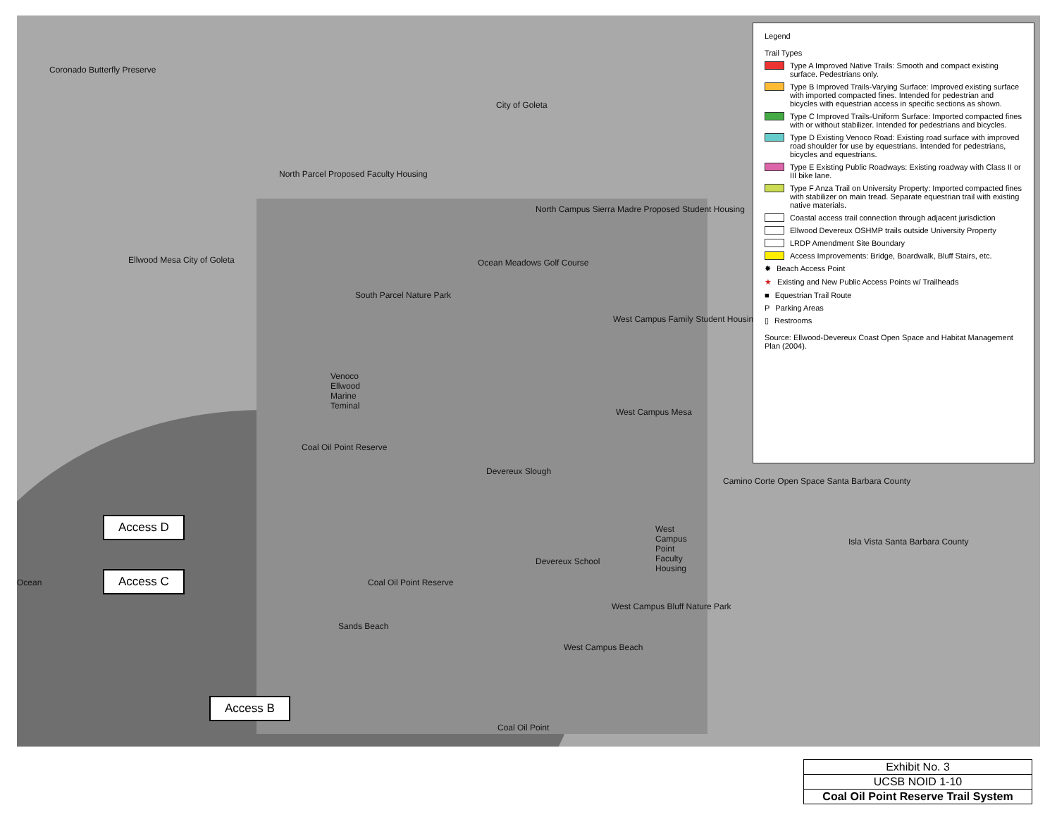Coronado Butterfly Preserve
City of Goleta
North Parcel Proposed Faculty Housing
North Campus Sierra Madre Proposed Student Housing
Ellwood Mesa City of Goleta Ocean Meadows Golf Course
South Parcel Nature Park
West Campus Family Student Housing
Venoco Ellwood Marine Teminal
West Campus Mesa
Coal Oil Point Reserve
Devereux Slough
Camino Corte Open Space Santa Barbara County
West Campus Point Faculty Housing
Isla Vista Santa Barbara County
Devereux School
Ocean Coal Oil Point Reserve
West Campus Bluff Nature Park
Sands Beach
West Campus Beach
Coal Oil Point
Legend
Trail Types
Type A Improved Native Trails: Smooth and compact existing surface. Pedestrians only.
Type B Improved Trails-Varying Surface: Improved existing surface with imported compacted fines. Intended for pedestrian and bicycles with equestrian access in specific sections as shown.
Type C Improved Trails-Uniform Surface: Imported compacted fines with or without stabilizer. Intended for pedestrians and bicycles.
Type D Existing Venoco Road: Existing road surface with improved road shoulder for use by equestrians. Intended for pedestrians, bicycles and equestrians.
Type E Existing Public Roadways: Existing roadway with Class II or III bike lane.
Type F Anza Trail on University Property: Imported compacted fines with stabilizer on main tread. Separate equestrian trail with existing native materials.
Coastal access trail connection through adjacent jurisdiction
Ellwood Devereux OSHMP trails outside University Property
LRDP Amendment Site Boundary
Access Improvements: Bridge, Boardwalk, Bluff Stairs, etc.
✸ Beach Access Point
★ Existing and New Public Access Points w/ Trailheads
■ Equestrian Trail Route
P Parking Areas
▯ Restrooms
Source: Ellwood-Devereux Coast Open Space and Habitat Management Plan (2004).
Access D
Access C
Access B
| Exhibit No. 3 |
| UCSB NOID 1-10 |
| Coal Oil Point Reserve Trail System |